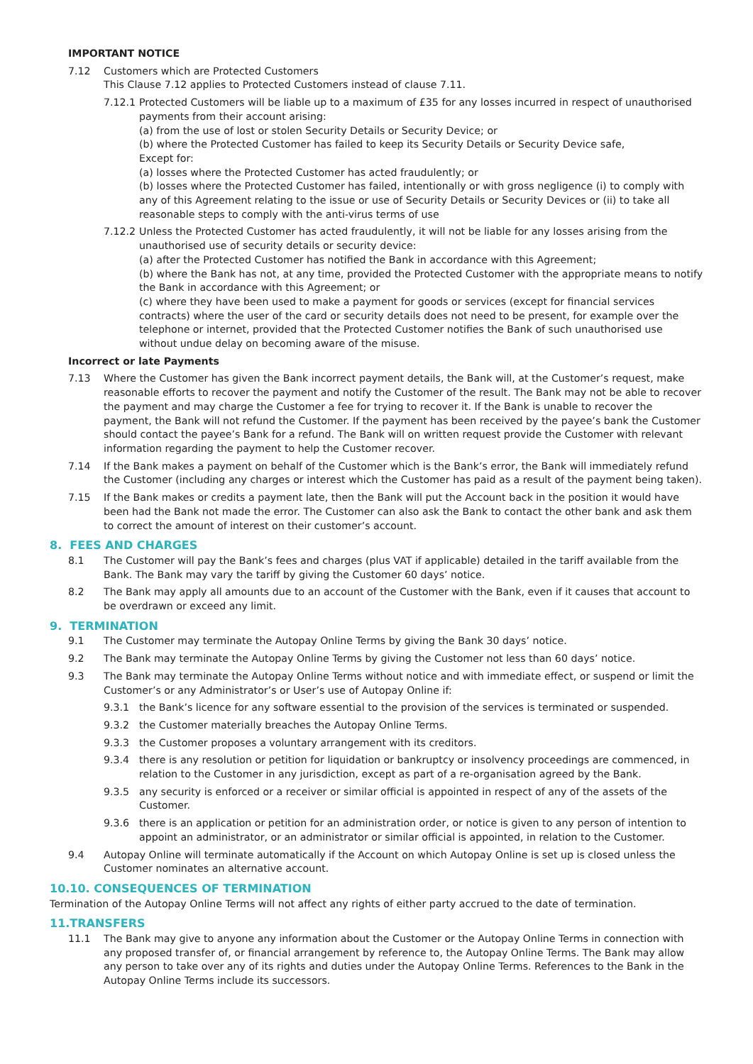IMPORTANT NOTICE
7.12 Customers which are Protected Customers
This Clause 7.12 applies to Protected Customers instead of clause 7.11.
7.12.1 Protected Customers will be liable up to a maximum of £35 for any losses incurred in respect of unauthorised payments from their account arising:
(a) from the use of lost or stolen Security Details or Security Device; or
(b) where the Protected Customer has failed to keep its Security Details or Security Device safe,
Except for:
(a) losses where the Protected Customer has acted fraudulently; or
(b) losses where the Protected Customer has failed, intentionally or with gross negligence (i) to comply with any of this Agreement relating to the issue or use of Security Details or Security Devices or (ii) to take all reasonable steps to comply with the anti-virus terms of use
7.12.2 Unless the Protected Customer has acted fraudulently, it will not be liable for any losses arising from the unauthorised use of security details or security device:
(a) after the Protected Customer has notified the Bank in accordance with this Agreement;
(b) where the Bank has not, at any time, provided the Protected Customer with the appropriate means to notify the Bank in accordance with this Agreement; or
(c) where they have been used to make a payment for goods or services (except for financial services contracts) where the user of the card or security details does not need to be present, for example over the telephone or internet, provided that the Protected Customer notifies the Bank of such unauthorised use without undue delay on becoming aware of the misuse.
Incorrect or late Payments
7.13 Where the Customer has given the Bank incorrect payment details, the Bank will, at the Customer’s request, make reasonable efforts to recover the payment and notify the Customer of the result. The Bank may not be able to recover the payment and may charge the Customer a fee for trying to recover it. If the Bank is unable to recover the payment, the Bank will not refund the Customer. If the payment has been received by the payee’s bank the Customer should contact the payee’s Bank for a refund. The Bank will on written request provide the Customer with relevant information regarding the payment to help the Customer recover.
7.14 If the Bank makes a payment on behalf of the Customer which is the Bank’s error, the Bank will immediately refund the Customer (including any charges or interest which the Customer has paid as a result of the payment being taken).
7.15 If the Bank makes or credits a payment late, then the Bank will put the Account back in the position it would have been had the Bank not made the error. The Customer can also ask the Bank to contact the other bank and ask them to correct the amount of interest on their customer’s account.
8. FEES AND CHARGES
8.1 The Customer will pay the Bank’s fees and charges (plus VAT if applicable) detailed in the tariff available from the Bank. The Bank may vary the tariff by giving the Customer 60 days’ notice.
8.2 The Bank may apply all amounts due to an account of the Customer with the Bank, even if it causes that account to be overdrawn or exceed any limit.
9. TERMINATION
9.1 The Customer may terminate the Autopay Online Terms by giving the Bank 30 days’ notice.
9.2 The Bank may terminate the Autopay Online Terms by giving the Customer not less than 60 days’ notice.
9.3 The Bank may terminate the Autopay Online Terms without notice and with immediate effect, or suspend or limit the Customer’s or any Administrator’s or User’s use of Autopay Online if:
9.3.1 the Bank’s licence for any software essential to the provision of the services is terminated or suspended.
9.3.2 the Customer materially breaches the Autopay Online Terms.
9.3.3 the Customer proposes a voluntary arrangement with its creditors.
9.3.4 there is any resolution or petition for liquidation or bankruptcy or insolvency proceedings are commenced, in relation to the Customer in any jurisdiction, except as part of a re-organisation agreed by the Bank.
9.3.5 any security is enforced or a receiver or similar official is appointed in respect of any of the assets of the Customer.
9.3.6 there is an application or petition for an administration order, or notice is given to any person of intention to appoint an administrator, or an administrator or similar official is appointed, in relation to the Customer.
9.4 Autopay Online will terminate automatically if the Account on which Autopay Online is set up is closed unless the Customer nominates an alternative account.
10.10. CONSEQUENCES OF TERMINATION
Termination of the Autopay Online Terms will not affect any rights of either party accrued to the date of termination.
11.TRANSFERS
11.1 The Bank may give to anyone any information about the Customer or the Autopay Online Terms in connection with any proposed transfer of, or financial arrangement by reference to, the Autopay Online Terms. The Bank may allow any person to take over any of its rights and duties under the Autopay Online Terms. References to the Bank in the Autopay Online Terms include its successors.